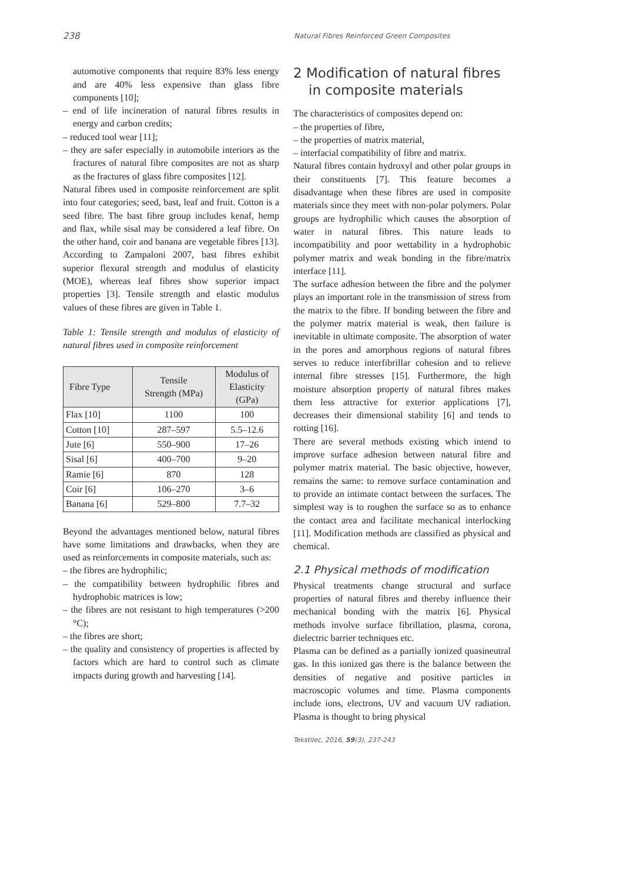238 Natural Fibres Reinforced Green Composites
automotive components that require 83% less energy and are 40% less expensive than glass fibre components [10];
– end of life incineration of natural fibres results in energy and carbon credits;
– reduced tool wear [11];
– they are safer especially in automobile interiors as the fractures of natural fibre composites are not as sharp as the fractures of glass fibre composites [12].
Natural fibres used in composite reinforcement are split into four categories; seed, bast, leaf and fruit. Cotton is a seed fibre. The bast fibre group includes kenaf, hemp and flax, while sisal may be considered a leaf fibre. On the other hand, coir and banana are vegetable fibres [13]. According to Zampaloni 2007, bast fibres exhibit superior flexural strength and modulus of elasticity (MOE), whereas leaf fibres show superior impact properties [3]. Tensile strength and elastic modulus values of these fibres are given in Table 1.
Table 1: Tensile strength and modulus of elasticity of natural fibres used in composite reinforcement
| Fibre Type | Tensile Strength (MPa) | Modulus of Elasticity (GPa) |
| --- | --- | --- |
| Flax [10] | 1100 | 100 |
| Cotton [10] | 287–597 | 5.5–12.6 |
| Jute [6] | 550–900 | 17–26 |
| Sisal [6] | 400–700 | 9–20 |
| Ramie [6] | 870 | 128 |
| Coir [6] | 106–270 | 3–6 |
| Banana [6] | 529–800 | 7.7–32 |
Beyond the advantages mentioned below, natural fibres have some limitations and drawbacks, when they are used as reinforcements in composite materials, such as:
– the fibres are hydrophilic;
– the compatibility between hydrophilic fibres and hydrophobic matrices is low;
– the fibres are not resistant to high temperatures (>200 °C);
– the fibres are short;
– the quality and consistency of properties is affected by factors which are hard to control such as climate impacts during growth and harvesting [14].
2 Modification of natural fibres in composite materials
The characteristics of composites depend on:
– the properties of fibre,
– the properties of matrix material,
– interfacial compatibility of fibre and matrix.
Natural fibres contain hydroxyl and other polar groups in their constituents [7]. This feature becomes a disadvantage when these fibres are used in composite materials since they meet with non-polar polymers. Polar groups are hydrophilic which causes the absorption of water in natural fibres. This nature leads to incompatibility and poor wettability in a hydrophobic polymer matrix and weak bonding in the fibre/matrix interface [11].
The surface adhesion between the fibre and the polymer plays an important role in the transmission of stress from the matrix to the fibre. If bonding between the fibre and the polymer matrix material is weak, then failure is inevitable in ultimate composite. The absorption of water in the pores and amorphous regions of natural fibres serves to reduce interfibrillar cohesion and to relieve internal fibre stresses [15]. Furthermore, the high moisture absorption property of natural fibres makes them less attractive for exterior applications [7], decreases their dimensional stability [6] and tends to rotting [16].
There are several methods existing which intend to improve surface adhesion between natural fibre and polymer matrix material. The basic objective, however, remains the same: to remove surface contamination and to provide an intimate contact between the surfaces. The simplest way is to roughen the surface so as to enhance the contact area and facilitate mechanical interlocking [11]. Modification methods are classified as physical and chemical.
2.1 Physical methods of modification
Physical treatments change structural and surface properties of natural fibres and thereby influence their mechanical bonding with the matrix [6]. Physical methods involve surface fibrillation, plasma, corona, dielectric barrier techniques etc.
Plasma can be defined as a partially ionized quasineutral gas. In this ionized gas there is the balance between the densities of negative and positive particles in macroscopic volumes and time. Plasma components include ions, electrons, UV and vacuum UV radiation. Plasma is thought to bring physical
Tekstilec, 2016, 59(3), 237-243